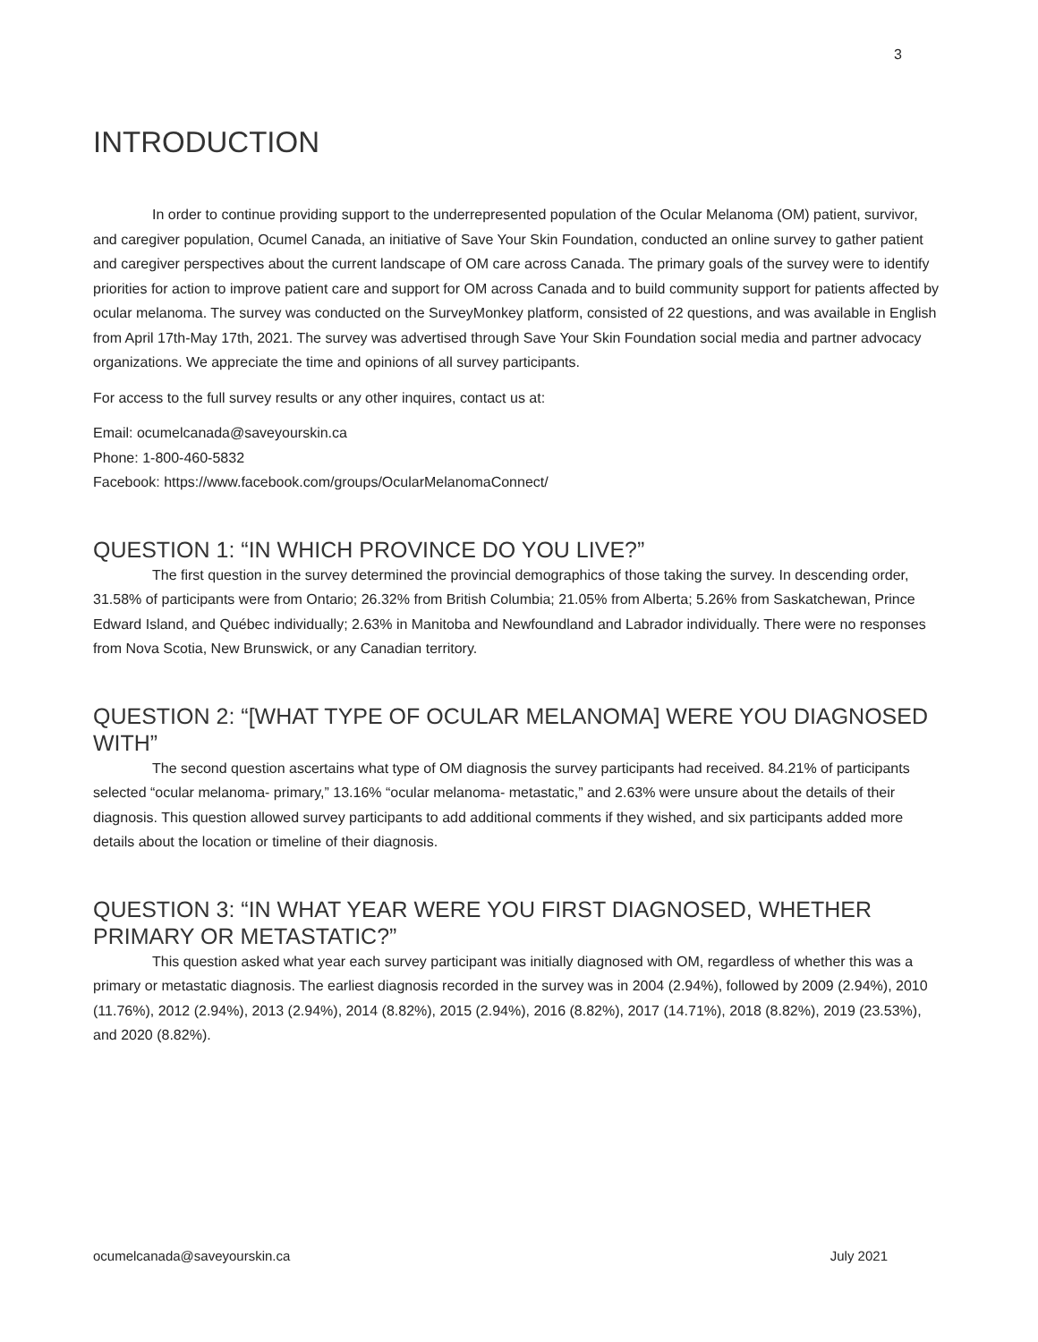3
INTRODUCTION
In order to continue providing support to the underrepresented population of the Ocular Melanoma (OM) patient, survivor, and caregiver population, Ocumel Canada, an initiative of Save Your Skin Foundation, conducted an online survey to gather patient and caregiver perspectives about the current landscape of OM care across Canada. The primary goals of the survey were to identify priorities for action to improve patient care and support for OM across Canada and to build community support for patients affected by ocular melanoma. The survey was conducted on the SurveyMonkey platform, consisted of 22 questions, and was available in English from April 17th-May 17th, 2021. The survey was advertised through Save Your Skin Foundation social media and partner advocacy organizations. We appreciate the time and opinions of all survey participants.
For access to the full survey results or any other inquires, contact us at:
Email: ocumelcanada@saveyourskin.ca
Phone: 1-800-460-5832
Facebook: https://www.facebook.com/groups/OcularMelanomaConnect/
QUESTION 1: “IN WHICH PROVINCE DO YOU LIVE?”
The first question in the survey determined the provincial demographics of those taking the survey. In descending order, 31.58% of participants were from Ontario; 26.32% from British Columbia; 21.05% from Alberta; 5.26% from Saskatchewan, Prince Edward Island, and Québec individually; 2.63% in Manitoba and Newfoundland and Labrador individually. There were no responses from Nova Scotia, New Brunswick, or any Canadian territory.
QUESTION 2: “[WHAT TYPE OF OCULAR MELANOMA] WERE YOU DIAGNOSED WITH”
The second question ascertains what type of OM diagnosis the survey participants had received. 84.21% of participants selected “ocular melanoma- primary,” 13.16% “ocular melanoma- metastatic,” and 2.63% were unsure about the details of their diagnosis. This question allowed survey participants to add additional comments if they wished, and six participants added more details about the location or timeline of their diagnosis.
QUESTION 3: “IN WHAT YEAR WERE YOU FIRST DIAGNOSED, WHETHER PRIMARY OR METASTATIC?”
This question asked what year each survey participant was initially diagnosed with OM, regardless of whether this was a primary or metastatic diagnosis. The earliest diagnosis recorded in the survey was in 2004 (2.94%), followed by 2009 (2.94%), 2010 (11.76%), 2012 (2.94%), 2013 (2.94%), 2014 (8.82%), 2015 (2.94%), 2016 (8.82%), 2017 (14.71%), 2018 (8.82%), 2019 (23.53%), and 2020 (8.82%).
ocumelcanada@saveyourskin.ca July 2021